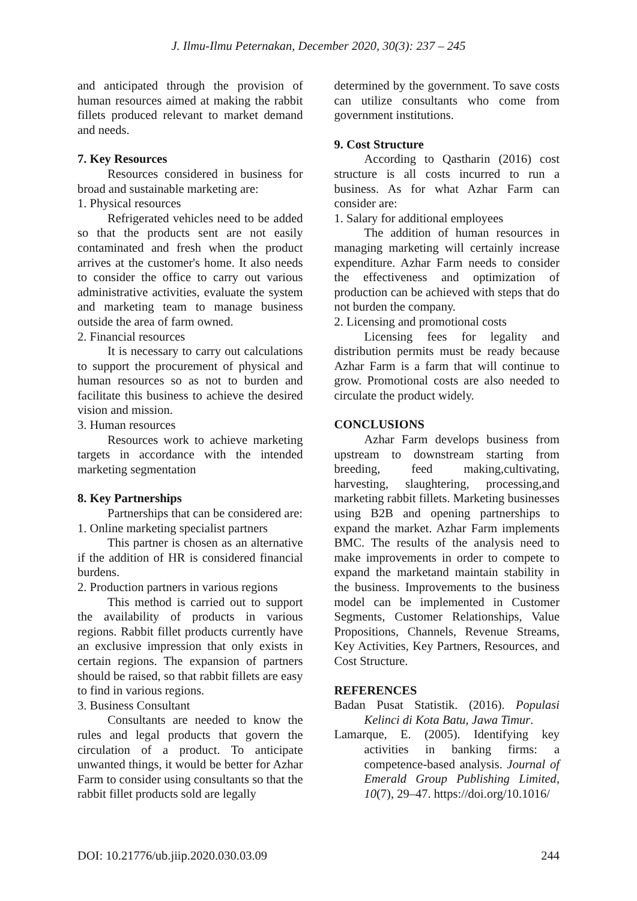J. Ilmu-Ilmu Peternakan, December 2020, 30(3): 237 – 245
and anticipated through the provision of human resources aimed at making the rabbit fillets produced relevant to market demand and needs.
7. Key Resources
Resources considered in business for broad and sustainable marketing are:
1. Physical resources
Refrigerated vehicles need to be added so that the products sent are not easily contaminated and fresh when the product arrives at the customer's home. It also needs to consider the office to carry out various administrative activities, evaluate the system and marketing team to manage business outside the area of farm owned.
2. Financial resources
It is necessary to carry out calculations to support the procurement of physical and human resources so as not to burden and facilitate this business to achieve the desired vision and mission.
3. Human resources
Resources work to achieve marketing targets in accordance with the intended marketing segmentation
8. Key Partnerships
Partnerships that can be considered are:
1. Online marketing specialist partners
This partner is chosen as an alternative if the addition of HR is considered financial burdens.
2. Production partners in various regions
This method is carried out to support the availability of products in various regions. Rabbit fillet products currently have an exclusive impression that only exists in certain regions. The expansion of partners should be raised, so that rabbit fillets are easy to find in various regions.
3. Business Consultant
Consultants are needed to know the rules and legal products that govern the circulation of a product. To anticipate unwanted things, it would be better for Azhar Farm to consider using consultants so that the rabbit fillet products sold are legally
determined by the government. To save costs can utilize consultants who come from government institutions.
9. Cost Structure
According to Qastharin (2016) cost structure is all costs incurred to run a business. As for what Azhar Farm can consider are:
1. Salary for additional employees
The addition of human resources in managing marketing will certainly increase expenditure. Azhar Farm needs to consider the effectiveness and optimization of production can be achieved with steps that do not burden the company.
2. Licensing and promotional costs
Licensing fees for legality and distribution permits must be ready because Azhar Farm is a farm that will continue to grow. Promotional costs are also needed to circulate the product widely.
CONCLUSIONS
Azhar Farm develops business from upstream to downstream starting from breeding, feed making,cultivating, harvesting, slaughtering, processing,and marketing rabbit fillets. Marketing businesses using B2B and opening partnerships to expand the market. Azhar Farm implements BMC. The results of the analysis need to make improvements in order to compete to expand the marketand maintain stability in the business. Improvements to the business model can be implemented in Customer Segments, Customer Relationships, Value Propositions, Channels, Revenue Streams, Key Activities, Key Partners, Resources, and Cost Structure.
REFERENCES
Badan Pusat Statistik. (2016). Populasi Kelinci di Kota Batu, Jawa Timur.
Lamarque, E. (2005). Identifying key activities in banking firms: a competence-based analysis. Journal of Emerald Group Publishing Limited, 10(7), 29–47. https://doi.org/10.1016/
DOI: 10.21776/ub.jiip.2020.030.03.09 244